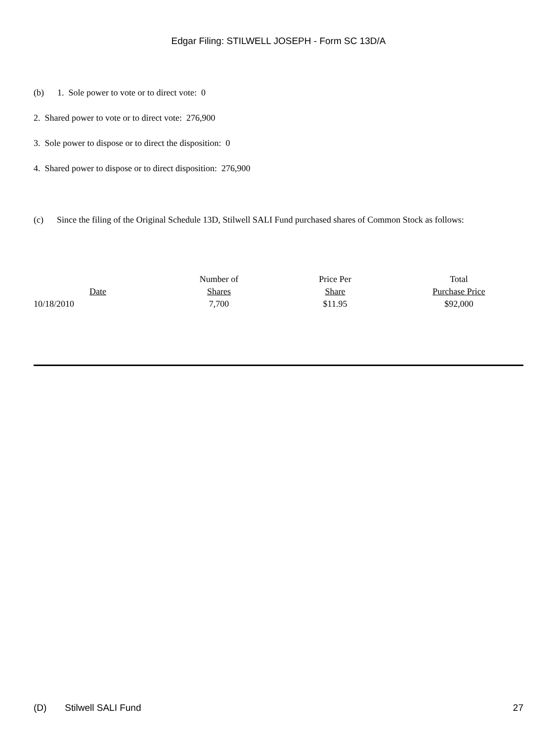Edgar Filing: STILWELL JOSEPH - Form SC 13D/A
(b) 1. Sole power to vote or to direct vote: 0
2. Shared power to vote or to direct vote: 276,900
3. Sole power to dispose or to direct the disposition: 0
4. Shared power to dispose or to direct disposition: 276,900
(c) Since the filing of the Original Schedule 13D, Stilwell SALI Fund purchased shares of Common Stock as follows:
| | Number of | Price Per | Total |
| Date | Shares | Share | Purchase Price |
| 10/18/2010 | 7,700 | $11.95 | $92,000 |
(D) Stilwell SALI Fund 27